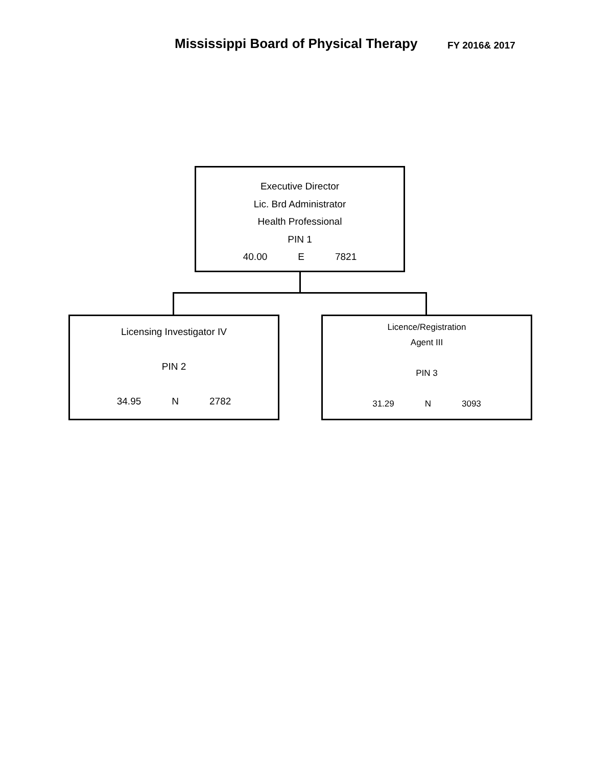Mississippi Board of Physical Therapy FY 2016& 2017
Executive Director
Lic. Brd Administrator
Health Professional
PIN 1
40.00 E 7821
Licensing Investigator IV
PIN 2
34.95 N 2782
Licence/Registration
Agent III
PIN 3
31.29 N 3093